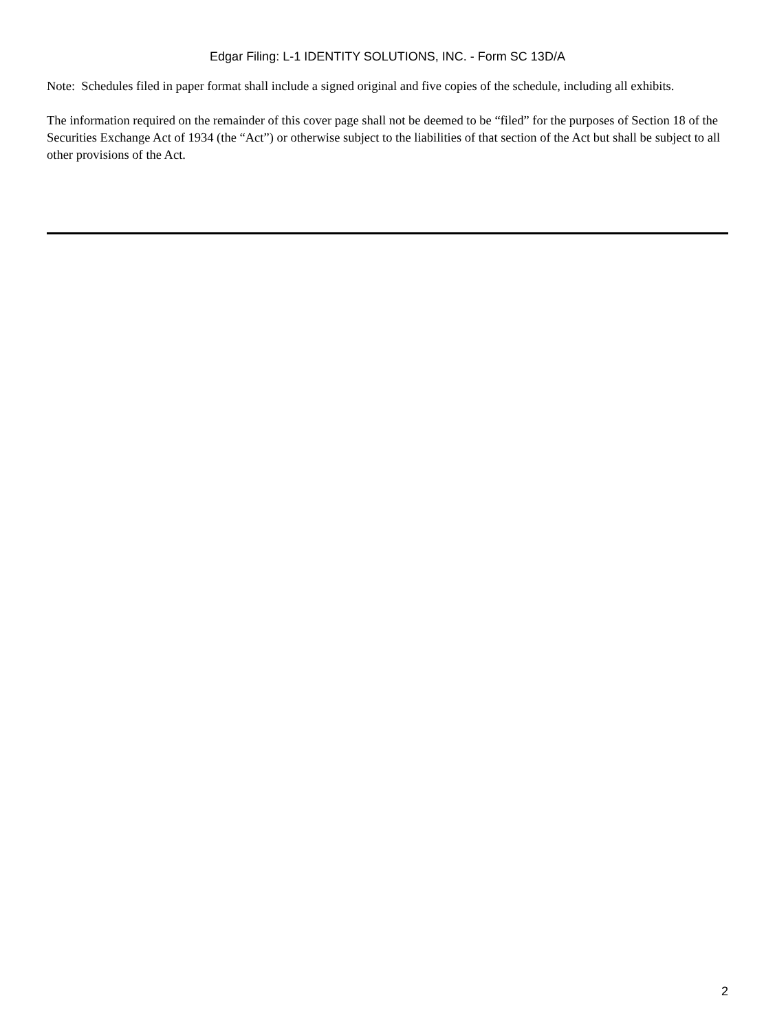Edgar Filing: L-1 IDENTITY SOLUTIONS, INC. - Form SC 13D/A
Note: Schedules filed in paper format shall include a signed original and five copies of the schedule, including all exhibits.
The information required on the remainder of this cover page shall not be deemed to be “filed” for the purposes of Section 18 of the Securities Exchange Act of 1934 (the “Act”) or otherwise subject to the liabilities of that section of the Act but shall be subject to all other provisions of the Act.
2